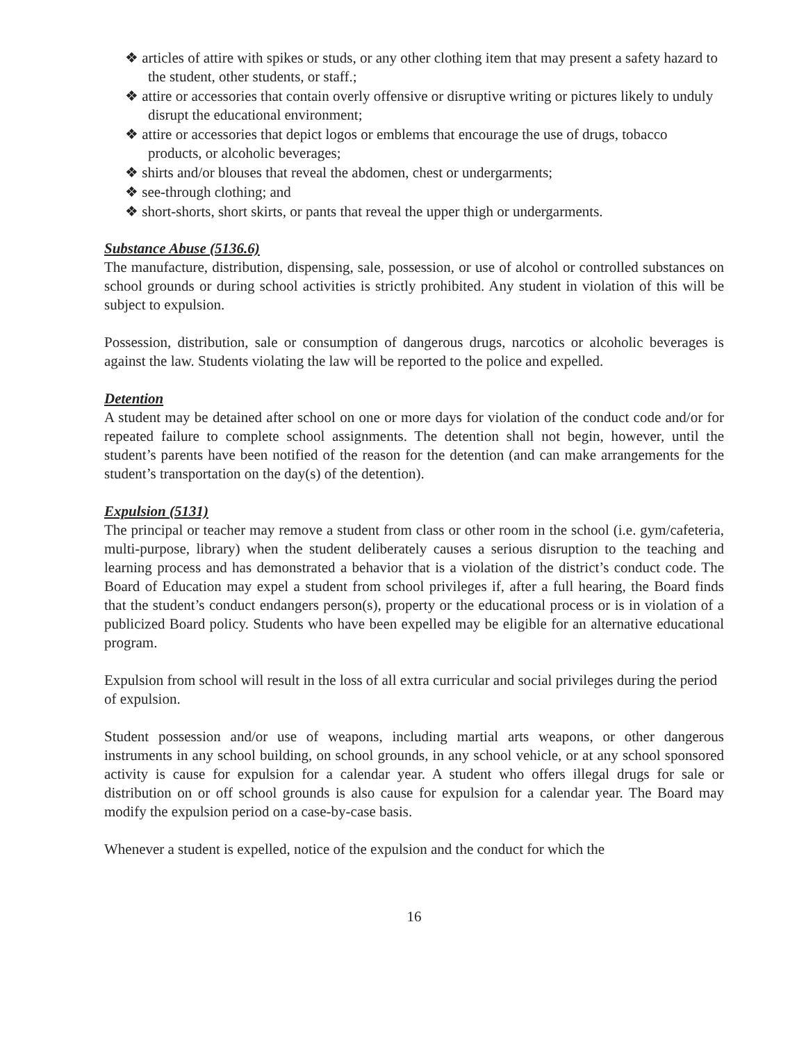❖ articles of attire with spikes or studs, or any other clothing item that may present a safety hazard to the student, other students, or staff.;
❖ attire or accessories that contain overly offensive or disruptive writing or pictures likely to unduly disrupt the educational environment;
❖ attire or accessories that depict logos or emblems that encourage the use of drugs, tobacco products, or alcoholic beverages;
❖ shirts and/or blouses that reveal the abdomen, chest or undergarments;
❖ see-through clothing; and
❖ short-shorts, short skirts, or pants that reveal the upper thigh or undergarments.
Substance Abuse (5136.6)
The manufacture, distribution, dispensing, sale, possession, or use of alcohol or controlled substances on school grounds or during school activities is strictly prohibited. Any student in violation of this will be subject to expulsion.
Possession, distribution, sale or consumption of dangerous drugs, narcotics or alcoholic beverages is against the law. Students violating the law will be reported to the police and expelled.
Detention
A student may be detained after school on one or more days for violation of the conduct code and/or for repeated failure to complete school assignments. The detention shall not begin, however, until the student’s parents have been notified of the reason for the detention (and can make arrangements for the student’s transportation on the day(s) of the detention).
Expulsion (5131)
The principal or teacher may remove a student from class or other room in the school (i.e. gym/cafeteria, multi-purpose, library) when the student deliberately causes a serious disruption to the teaching and learning process and has demonstrated a behavior that is a violation of the district’s conduct code. The Board of Education may expel a student from school privileges if, after a full hearing, the Board finds that the student’s conduct endangers person(s), property or the educational process or is in violation of a publicized Board policy. Students who have been expelled may be eligible for an alternative educational program.
Expulsion from school will result in the loss of all extra curricular and social privileges during the period of expulsion.
Student possession and/or use of weapons, including martial arts weapons, or other dangerous instruments in any school building, on school grounds, in any school vehicle, or at any school sponsored activity is cause for expulsion for a calendar year. A student who offers illegal drugs for sale or distribution on or off school grounds is also cause for expulsion for a calendar year. The Board may modify the expulsion period on a case-by-case basis.
Whenever a student is expelled, notice of the expulsion and the conduct for which the
16